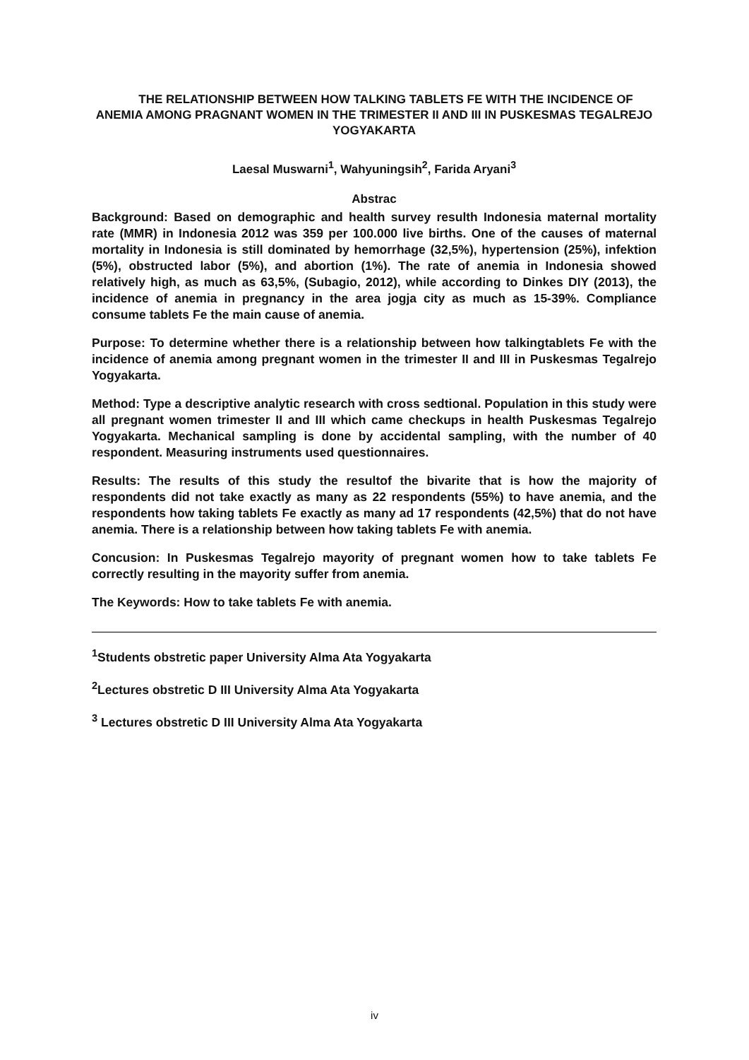THE RELATIONSHIP BETWEEN HOW TALKING TABLETS FE WITH THE INCIDENCE OF ANEMIA AMONG PRAGNANT WOMEN IN THE TRIMESTER II AND III IN PUSKESMAS TEGALREJO YOGYAKARTA
Laesal Muswarni<sup>1</sup>, Wahyuningsih<sup>2</sup>, Farida Aryani<sup>3</sup>
Abstrac
Background: Based on demographic and health survey resulth Indonesia maternal mortality rate (MMR) in Indonesia 2012 was 359 per 100.000 live births. One of the causes of maternal mortality in Indonesia is still dominated by hemorrhage (32,5%), hypertension (25%), infektion (5%), obstructed labor (5%), and abortion (1%). The rate of anemia in Indonesia showed relatively high, as much as 63,5%, (Subagio, 2012), while according to Dinkes DIY (2013), the incidence of anemia in pregnancy in the area jogja city as much as 15-39%. Compliance consume tablets Fe the main cause of anemia.
Purpose: To determine whether there is a relationship between how talkingtablets Fe with the incidence of anemia among pregnant women in the trimester II and III in Puskesmas Tegalrejo Yogyakarta.
Method: Type a descriptive analytic research with cross sedtional. Population in this study were all pregnant women trimester II and III which came checkups in health Puskesmas Tegalrejo Yogyakarta. Mechanical sampling is done by accidental sampling, with the number of 40 respondent. Measuring instruments used questionnaires.
Results: The results of this study the resultof the bivarite that is how the majority of respondents did not take exactly as many as 22 respondents (55%) to have anemia, and the respondents how taking tablets Fe exactly as many ad 17 respondents (42,5%) that do not have anemia. There is a relationship between how taking tablets Fe with anemia.
Concusion: In Puskesmas Tegalrejo mayority of pregnant women how to take tablets Fe correctly resulting in the mayority suffer from anemia.
The Keywords: How to take tablets Fe with anemia.
<sup>1</sup> Students obstretic paper University Alma Ata Yogyakarta
<sup>2</sup> Lectures obstretic D III University Alma Ata Yogyakarta
<sup>3</sup> Lectures obstretic D III University Alma Ata Yogyakarta
iv